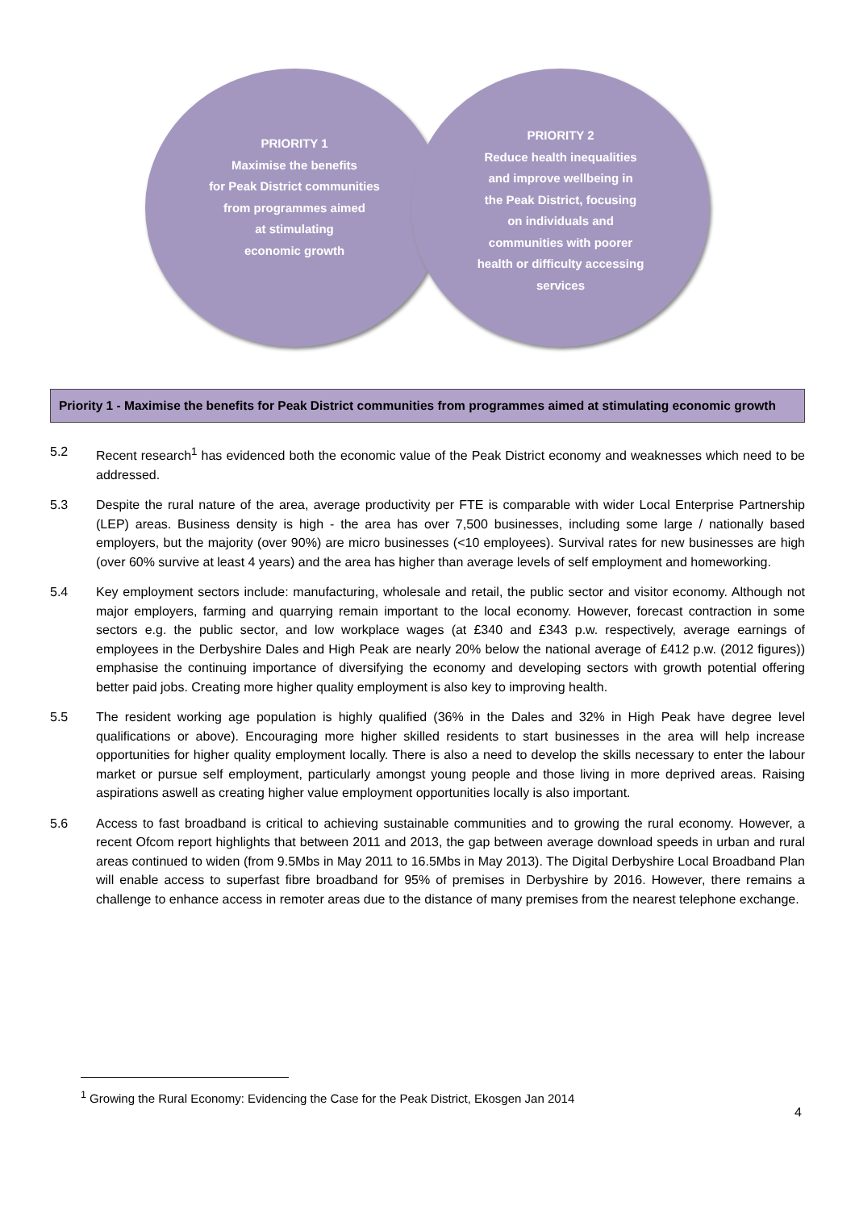PRIORITY 1
Maximise the benefits
for Peak District communities
from programmes aimed
at stimulating
economic growth
PRIORITY 2
Reduce health inequalities
and improve wellbeing in
the Peak District, focusing
on individuals and
communities with poorer
health or difficulty accessing
services
Priority 1 - Maximise the benefits for Peak District communities from programmes aimed at stimulating economic growth
5.2 Recent research<sup>1</sup> has evidenced both the economic value of the Peak District economy and weaknesses which need to be addressed.
5.3 Despite the rural nature of the area, average productivity per FTE is comparable with wider Local Enterprise Partnership (LEP) areas. Business density is high - the area has over 7,500 businesses, including some large / nationally based employers, but the majority (over 90%) are micro businesses (<10 employees). Survival rates for new businesses are high (over 60% survive at least 4 years) and the area has higher than average levels of self employment and homeworking.
5.4 Key employment sectors include: manufacturing, wholesale and retail, the public sector and visitor economy. Although not major employers, farming and quarrying remain important to the local economy. However, forecast contraction in some sectors e.g. the public sector, and low workplace wages (at £340 and £343 p.w. respectively, average earnings of employees in the Derbyshire Dales and High Peak are nearly 20% below the national average of £412 p.w. (2012 figures)) emphasise the continuing importance of diversifying the economy and developing sectors with growth potential offering better paid jobs. Creating more higher quality employment is also key to improving health.
5.5 The resident working age population is highly qualified (36% in the Dales and 32% in High Peak have degree level qualifications or above). Encouraging more higher skilled residents to start businesses in the area will help increase opportunities for higher quality employment locally. There is also a need to develop the skills necessary to enter the labour market or pursue self employment, particularly amongst young people and those living in more deprived areas. Raising aspirations aswell as creating higher value employment opportunities locally is also important.
5.6 Access to fast broadband is critical to achieving sustainable communities and to growing the rural economy. However, a recent Ofcom report highlights that between 2011 and 2013, the gap between average download speeds in urban and rural areas continued to widen (from 9.5Mbs in May 2011 to 16.5Mbs in May 2013). The Digital Derbyshire Local Broadband Plan will enable access to superfast fibre broadband for 95% of premises in Derbyshire by 2016. However, there remains a challenge to enhance access in remoter areas due to the distance of many premises from the nearest telephone exchange.
<sup>1</sup> Growing the Rural Economy: Evidencing the Case for the Peak District, Ekosgen Jan 2014
4